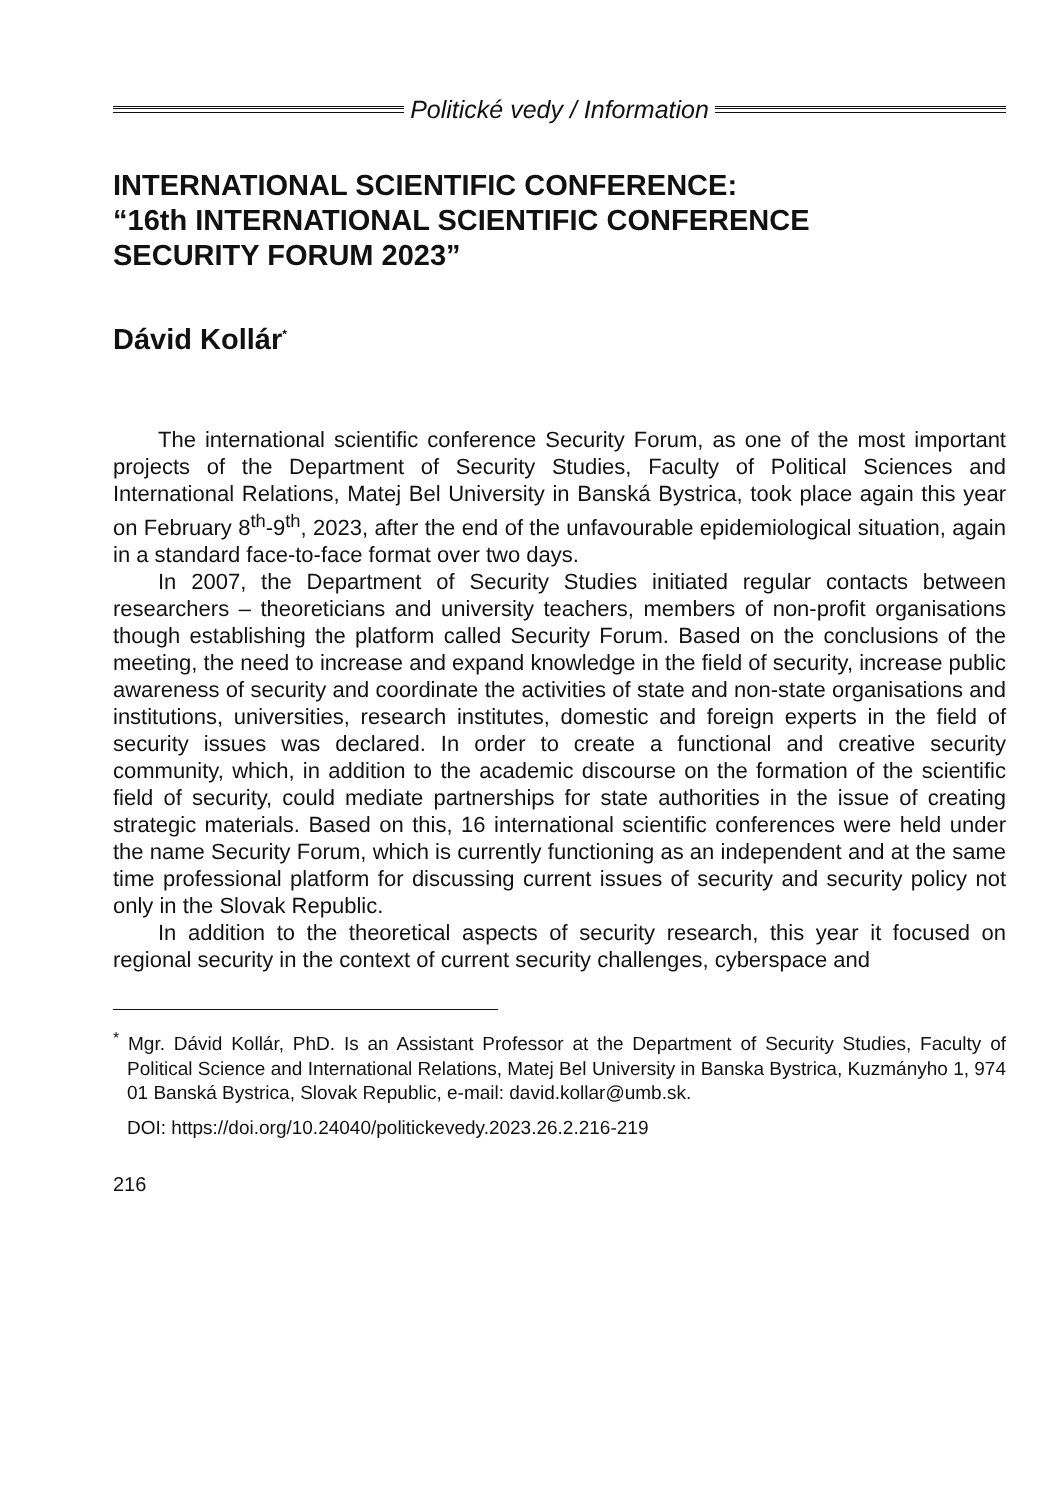Politické vedy / Information
INTERNATIONAL SCIENTIFIC CONFERENCE:
“16th INTERNATIONAL SCIENTIFIC CONFERENCE
SECURITY FORUM 2023”
Dávid Kollár<sup>*</sup>
The international scientific conference Security Forum, as one of the most important projects of the Department of Security Studies, Faculty of Political Sciences and International Relations, Matej Bel University in Banská Bystrica, took place again this year on February 8<sup>th</sup>-9<sup>th</sup>, 2023, after the end of the unfavourable epidemiological situation, again in a standard face-to-face format over two days.
In 2007, the Department of Security Studies initiated regular contacts between researchers – theoreticians and university teachers, members of non-profit organisations though establishing the platform called Security Forum. Based on the conclusions of the meeting, the need to increase and expand knowledge in the field of security, increase public awareness of security and coordinate the activities of state and non-state organisations and institutions, universities, research institutes, domestic and foreign experts in the field of security issues was declared. In order to create a functional and creative security community, which, in addition to the academic discourse on the formation of the scientific field of security, could mediate partnerships for state authorities in the issue of creating strategic materials. Based on this, 16 international scientific conferences were held under the name Security Forum, which is currently functioning as an independent and at the same time professional platform for discussing current issues of security and security policy not only in the Slovak Republic.
In addition to the theoretical aspects of security research, this year it focused on regional security in the context of current security challenges, cyberspace and
<sup>*</sup> Mgr. Dávid Kollár, PhD. Is an Assistant Professor at the Department of Security Studies, Faculty of Political Science and International Relations, Matej Bel University in Banska Bystrica, Kuzmányho 1, 974 01 Banská Bystrica, Slovak Republic, e-mail: david.kollar@umb.sk.
DOI: https://doi.org/10.24040/politickevedy.2023.26.2.216-219
216